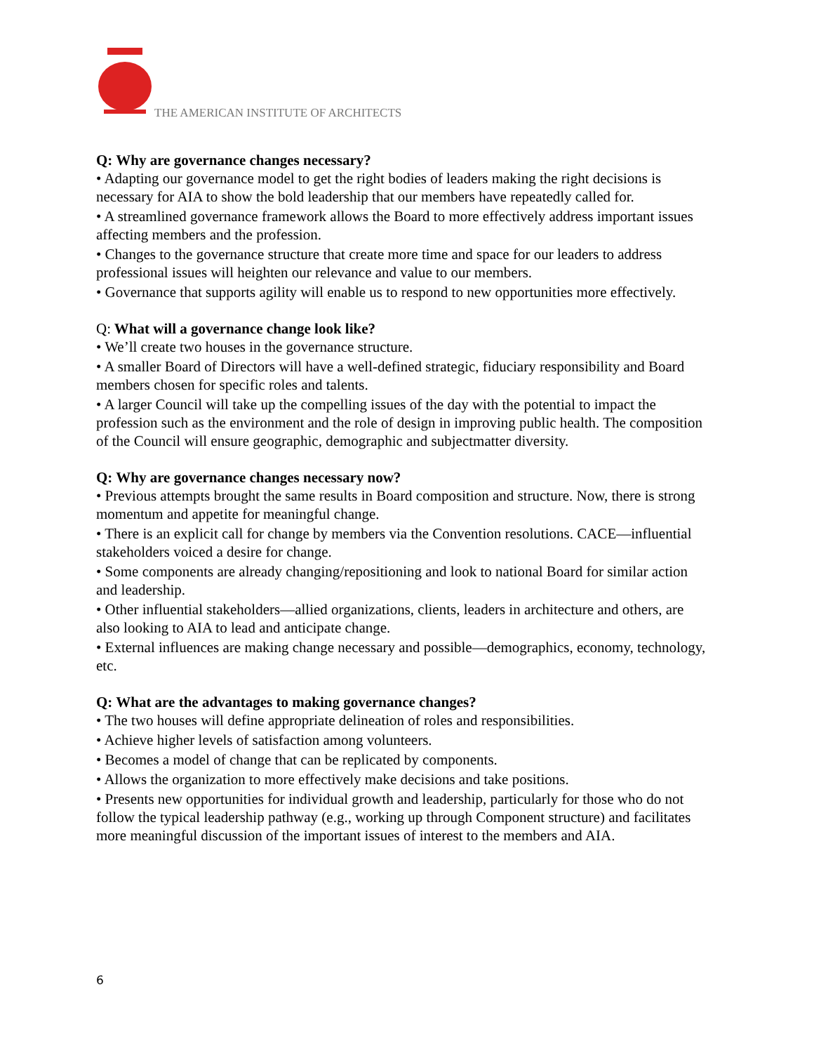THE AMERICAN INSTITUTE OF ARCHITECTS
Q: Why are governance changes necessary?
• Adapting our governance model to get the right bodies of leaders making the right decisions is necessary for AIA to show the bold leadership that our members have repeatedly called for.
• A streamlined governance framework allows the Board to more effectively address important issues affecting members and the profession.
• Changes to the governance structure that create more time and space for our leaders to address professional issues will heighten our relevance and value to our members.
• Governance that supports agility will enable us to respond to new opportunities more effectively.
Q: What will a governance change look like?
• We’ll create two houses in the governance structure.
• A smaller Board of Directors will have a well-defined strategic, fiduciary responsibility and Board members chosen for specific roles and talents.
• A larger Council will take up the compelling issues of the day with the potential to impact the profession such as the environment and the role of design in improving public health. The composition of the Council will ensure geographic, demographic and subjectmatter diversity.
Q: Why are governance changes necessary now?
• Previous attempts brought the same results in Board composition and structure. Now, there is strong momentum and appetite for meaningful change.
• There is an explicit call for change by members via the Convention resolutions. CACE—influential stakeholders voiced a desire for change.
• Some components are already changing/repositioning and look to national Board for similar action and leadership.
• Other influential stakeholders—allied organizations, clients, leaders in architecture and others, are also looking to AIA to lead and anticipate change.
• External influences are making change necessary and possible—demographics, economy, technology, etc.
Q: What are the advantages to making governance changes?
• The two houses will define appropriate delineation of roles and responsibilities.
• Achieve higher levels of satisfaction among volunteers.
• Becomes a model of change that can be replicated by components.
• Allows the organization to more effectively make decisions and take positions.
• Presents new opportunities for individual growth and leadership, particularly for those who do not follow the typical leadership pathway (e.g., working up through Component structure) and facilitates more meaningful discussion of the important issues of interest to the members and AIA.
6